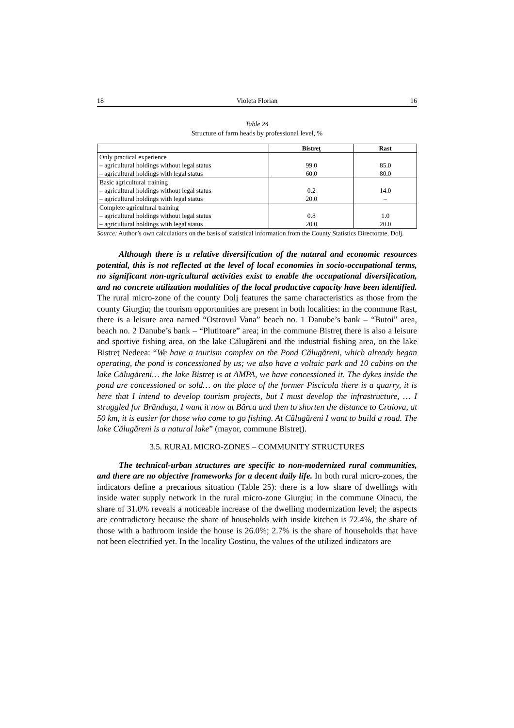18 Violeta Florian 16
Table 24
Structure of farm heads by professional level, %
| | Bistreţ | Rast |
| --- | --- | --- |
| Only practical experience – agricultural holdings without legal status – agricultural holdings with legal status | 99.0 60.0 | 85.0 80.0 |
| Basic agricultural training – agricultural holdings without legal status – agricultural holdings with legal status | 0.2 20.0 | 14.0 – |
| Complete agricultural training – agricultural holdings without legal status – agricultural holdings with legal status | 0.8 20.0 | 1.0 20.0 |
Source: Author’s own calculations on the basis of statistical information from the County Statistics Directorate, Dolj.
Although there is a relative diversification of the natural and economic resources potential, this is not reflected at the level of local economies in socio-occupational terms, no significant non-agricultural activities exist to enable the occupational diversification, and no concrete utilization modalities of the local productive capacity have been identified. The rural micro-zone of the county Dolj features the same characteristics as those from the county Giurgiu; the tourism opportunities are present in both localities: in the commune Rast, there is a leisure area named “Ostrovul Vana” beach no. 1 Danube’s bank – “Butoi” area, beach no. 2 Danube’s bank – “Plutitoare” area; in the commune Bistreţ there is also a leisure and sportive fishing area, on the lake Călugăreni and the industrial fishing area, on the lake Bistreţ Nedeea: “We have a tourism complex on the Pond Călugăreni, which already began operating, the pond is concessioned by us; we also have a voltaic park and 10 cabins on the lake Călugăreni… the lake Bistreţ is at AMPA, we have concessioned it. The dykes inside the pond are concessioned or sold… on the place of the former Piscicola there is a quarry, it is here that I intend to develop tourism projects, but I must develop the infrastructure, … I struggled for Brănduşa, I want it now at Bărca and then to shorten the distance to Craiova, at 50 km, it is easier for those who come to go fishing. At Călugăreni I want to build a road. The lake Călugăreni is a natural lake” (mayor, commune Bistreţ).
3.5. RURAL MICRO-ZONES – COMMUNITY STRUCTURES
The technical-urban structures are specific to non-modernized rural communities, and there are no objective frameworks for a decent daily life. In both rural micro-zones, the indicators define a precarious situation (Table 25): there is a low share of dwellings with inside water supply network in the rural micro-zone Giurgiu; in the commune Oinacu, the share of 31.0% reveals a noticeable increase of the dwelling modernization level; the aspects are contradictory because the share of households with inside kitchen is 72.4%, the share of those with a bathroom inside the house is 26.0%; 2.7% is the share of households that have not been electrified yet. In the locality Gostinu, the values of the utilized indicators are